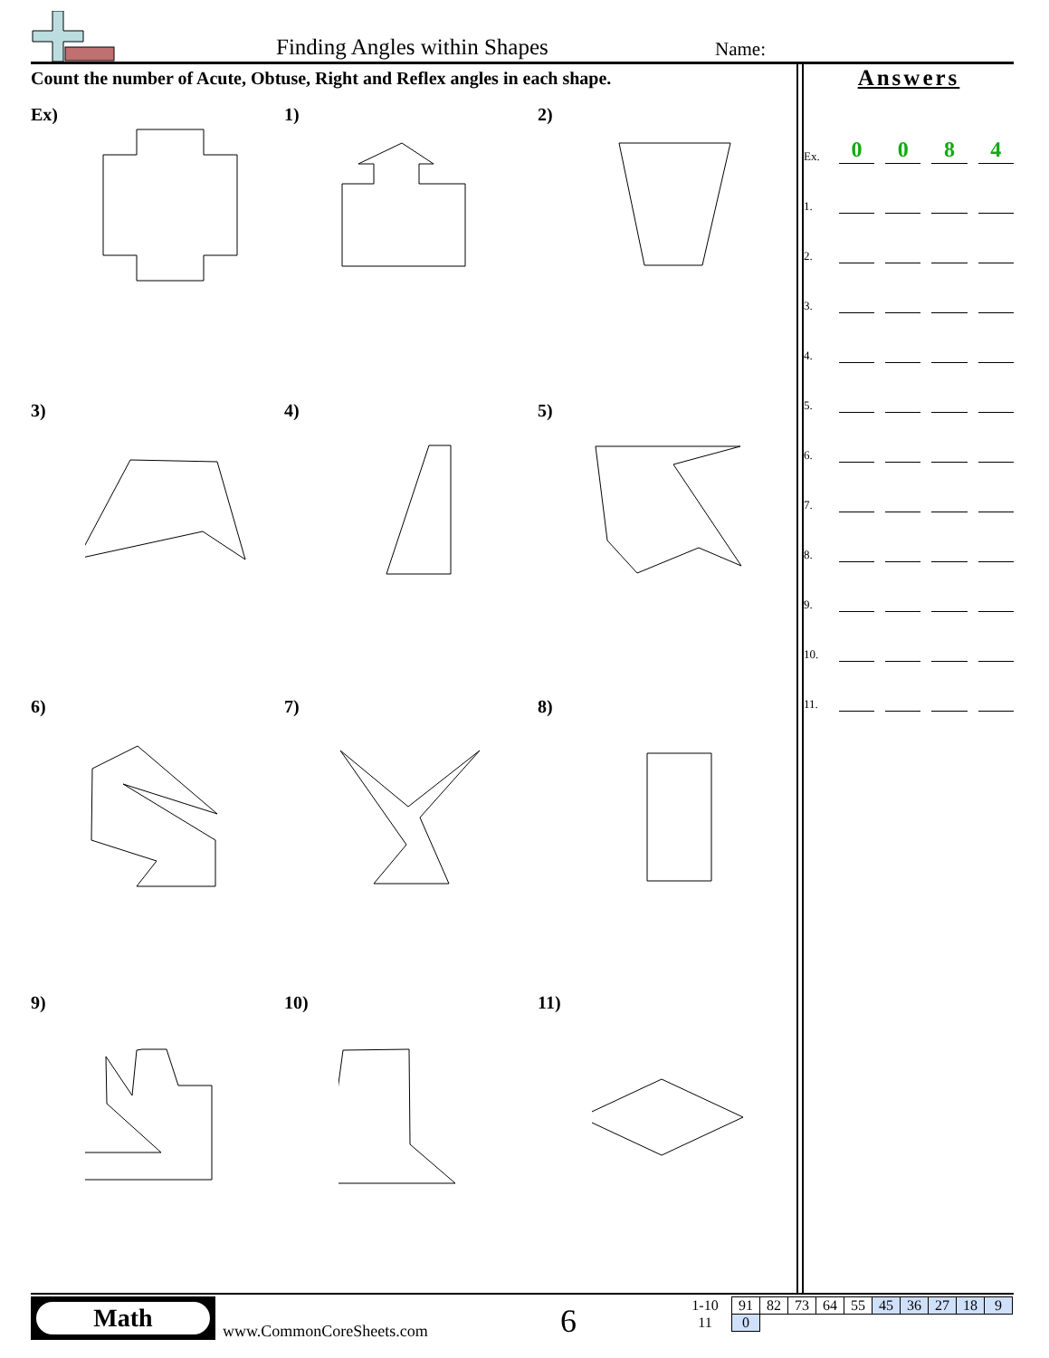Finding Angles within Shapes Name:
Count the number of Acute, Obtuse, Right and Reflex angles in each shape.
Answers
Ex. 0084
1.
2.
3.
4.
5.
6.
7.
8.
9.
10.
11.
Ex)
1)
2)
3)
4)
5)
6)
7)
8)
9)
10)
11)
Math
www.CommonCoreSheets.com 6
| 1-10 | 91 | 82 | 73 | 64 | 55 | 45 | 36 | 27 | 18 | 9 |
| 11 | 0 | | | | | | | | | |